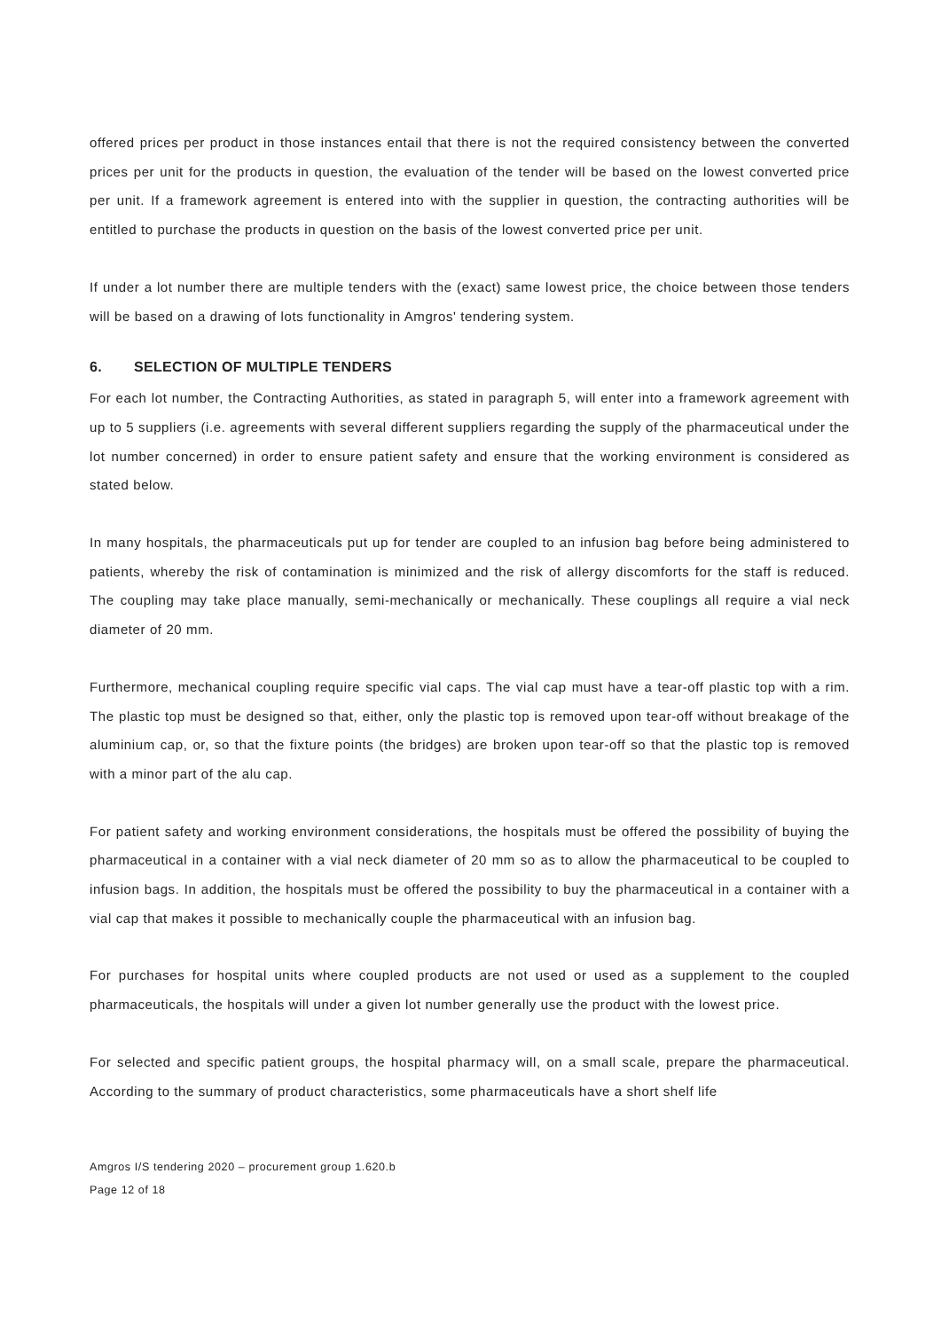offered prices per product in those instances entail that there is not the required consistency between the converted prices per unit for the products in question, the evaluation of the tender will be based on the lowest converted price per unit. If a framework agreement is entered into with the supplier in question, the contracting authorities will be entitled to purchase the products in question on the basis of the lowest converted price per unit.
If under a lot number there are multiple tenders with the (exact) same lowest price, the choice between those tenders will be based on a drawing of lots functionality in Amgros' tendering system.
6. SELECTION OF MULTIPLE TENDERS
For each lot number, the Contracting Authorities, as stated in paragraph 5, will enter into a framework agreement with up to 5 suppliers (i.e. agreements with several different suppliers regarding the supply of the pharmaceutical under the lot number concerned) in order to ensure patient safety and ensure that the working environment is considered as stated below.
In many hospitals, the pharmaceuticals put up for tender are coupled to an infusion bag before being administered to patients, whereby the risk of contamination is minimized and the risk of allergy discomforts for the staff is reduced. The coupling may take place manually, semi-mechanically or mechanically. These couplings all require a vial neck diameter of 20 mm.
Furthermore, mechanical coupling require specific vial caps. The vial cap must have a tear-off plastic top with a rim. The plastic top must be designed so that, either, only the plastic top is removed upon tear-off without breakage of the aluminium cap, or, so that the fixture points (the bridges) are broken upon tear-off so that the plastic top is removed with a minor part of the alu cap.
For patient safety and working environment considerations, the hospitals must be offered the possibility of buying the pharmaceutical in a container with a vial neck diameter of 20 mm so as to allow the pharmaceutical to be coupled to infusion bags. In addition, the hospitals must be offered the possibility to buy the pharmaceutical in a container with a vial cap that makes it possible to mechanically couple the pharmaceutical with an infusion bag.
For purchases for hospital units where coupled products are not used or used as a supplement to the coupled pharmaceuticals, the hospitals will under a given lot number generally use the product with the lowest price.
For selected and specific patient groups, the hospital pharmacy will, on a small scale, prepare the pharmaceutical. According to the summary of product characteristics, some pharmaceuticals have a short shelf life
Amgros I/S tendering 2020 – procurement group 1.620.b
Page 12 of 18